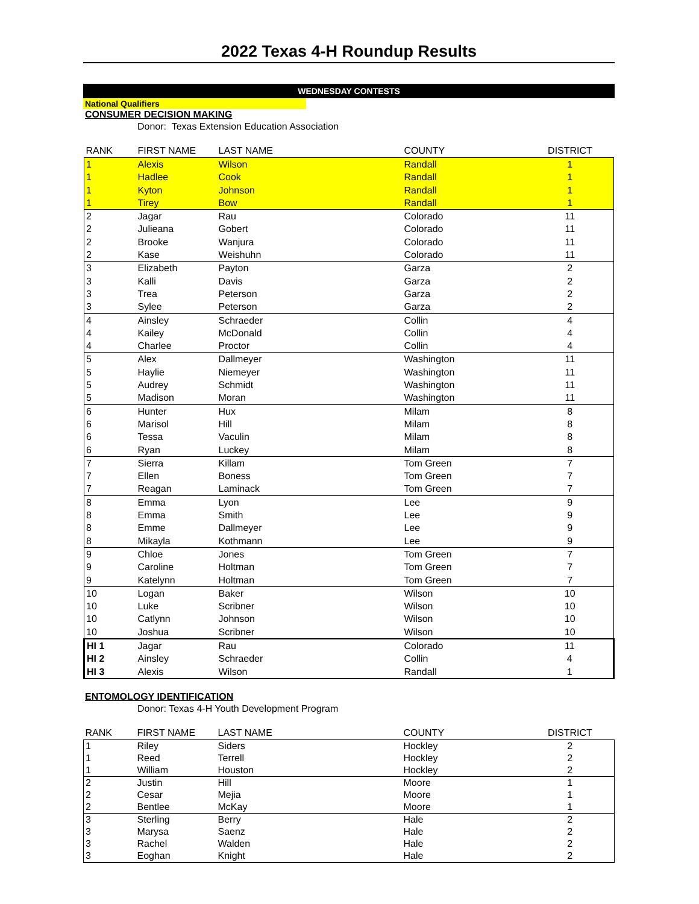2022 Texas 4-H Roundup Results
WEDNESDAY CONTESTS
National Qualifiers
CONSUMER DECISION MAKING
Donor: Texas Extension Education Association
| RANK | FIRST NAME | LAST NAME | COUNTY | DISTRICT |
| --- | --- | --- | --- | --- |
| 1 | Alexis | Wilson | Randall | 1 |
| 1 | Hadlee | Cook | Randall | 1 |
| 1 | Kyton | Johnson | Randall | 1 |
| 1 | Tirey | Bow | Randall | 1 |
| 2 | Jagar | Rau | Colorado | 11 |
| 2 | Julieana | Gobert | Colorado | 11 |
| 2 | Brooke | Wanjura | Colorado | 11 |
| 2 | Kase | Weishuhn | Colorado | 11 |
| 3 | Elizabeth | Payton | Garza | 2 |
| 3 | Kalli | Davis | Garza | 2 |
| 3 | Trea | Peterson | Garza | 2 |
| 3 | Sylee | Peterson | Garza | 2 |
| 4 | Ainsley | Schraeder | Collin | 4 |
| 4 | Kailey | McDonald | Collin | 4 |
| 4 | Charlee | Proctor | Collin | 4 |
| 5 | Alex | Dallmeyer | Washington | 11 |
| 5 | Haylie | Niemeyer | Washington | 11 |
| 5 | Audrey | Schmidt | Washington | 11 |
| 5 | Madison | Moran | Washington | 11 |
| 6 | Hunter | Hux | Milam | 8 |
| 6 | Marisol | Hill | Milam | 8 |
| 6 | Tessa | Vaculin | Milam | 8 |
| 6 | Ryan | Luckey | Milam | 8 |
| 7 | Sierra | Killam | Tom Green | 7 |
| 7 | Ellen | Boness | Tom Green | 7 |
| 7 | Reagan | Laminack | Tom Green | 7 |
| 8 | Emma | Lyon | Lee | 9 |
| 8 | Emma | Smith | Lee | 9 |
| 8 | Emme | Dallmeyer | Lee | 9 |
| 8 | Mikayla | Kothmann | Lee | 9 |
| 9 | Chloe | Jones | Tom Green | 7 |
| 9 | Caroline | Holtman | Tom Green | 7 |
| 9 | Katelynn | Holtman | Tom Green | 7 |
| 10 | Logan | Baker | Wilson | 10 |
| 10 | Luke | Scribner | Wilson | 10 |
| 10 | Catlynn | Johnson | Wilson | 10 |
| 10 | Joshua | Scribner | Wilson | 10 |
| HI 1 | Jagar | Rau | Colorado | 11 |
| HI 2 | Ainsley | Schraeder | Collin | 4 |
| HI 3 | Alexis | Wilson | Randall | 1 |
ENTOMOLOGY IDENTIFICATION
Donor: Texas 4-H Youth Development Program
| RANK | FIRST NAME | LAST NAME | COUNTY | DISTRICT |
| --- | --- | --- | --- | --- |
| 1 | Riley | Siders | Hockley | 2 |
| 1 | Reed | Terrell | Hockley | 2 |
| 1 | William | Houston | Hockley | 2 |
| 2 | Justin | Hill | Moore | 1 |
| 2 | Cesar | Mejia | Moore | 1 |
| 2 | Bentlee | McKay | Moore | 1 |
| 3 | Sterling | Berry | Hale | 2 |
| 3 | Marysa | Saenz | Hale | 2 |
| 3 | Rachel | Walden | Hale | 2 |
| 3 | Eoghan | Knight | Hale | 2 |